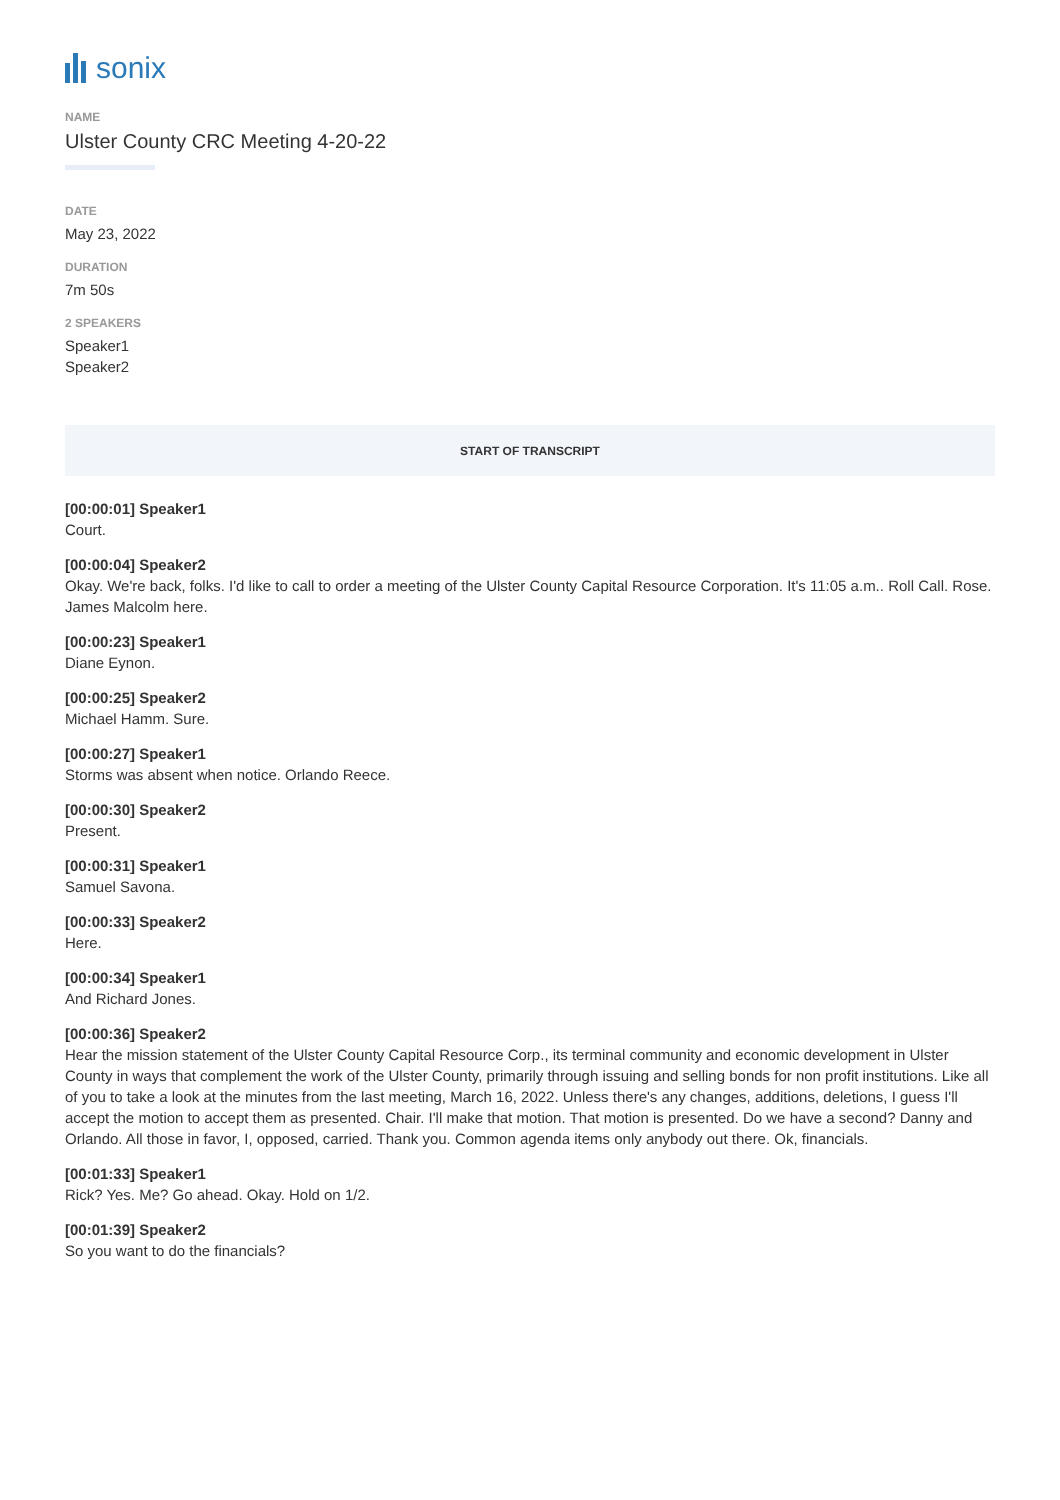sonix
NAME
Ulster County CRC Meeting 4-20-22
DATE
May 23, 2022
DURATION
7m 50s
2 SPEAKERS
Speaker1
Speaker2
START OF TRANSCRIPT
[00:00:01] Speaker1
Court.
[00:00:04] Speaker2
Okay. We're back, folks. I'd like to call to order a meeting of the Ulster County Capital Resource Corporation. It's 11:05 a.m.. Roll Call. Rose. James Malcolm here.
[00:00:23] Speaker1
Diane Eynon.
[00:00:25] Speaker2
Michael Hamm. Sure.
[00:00:27] Speaker1
Storms was absent when notice. Orlando Reece.
[00:00:30] Speaker2
Present.
[00:00:31] Speaker1
Samuel Savona.
[00:00:33] Speaker2
Here.
[00:00:34] Speaker1
And Richard Jones.
[00:00:36] Speaker2
Hear the mission statement of the Ulster County Capital Resource Corp., its terminal community and economic development in Ulster County in ways that complement the work of the Ulster County, primarily through issuing and selling bonds for non profit institutions. Like all of you to take a look at the minutes from the last meeting, March 16, 2022. Unless there's any changes, additions, deletions, I guess I'll accept the motion to accept them as presented. Chair. I'll make that motion. That motion is presented. Do we have a second? Danny and Orlando. All those in favor, I, opposed, carried. Thank you. Common agenda items only anybody out there. Ok, financials.
[00:01:33] Speaker1
Rick? Yes. Me? Go ahead. Okay. Hold on 1/2.
[00:01:39] Speaker2
So you want to do the financials?